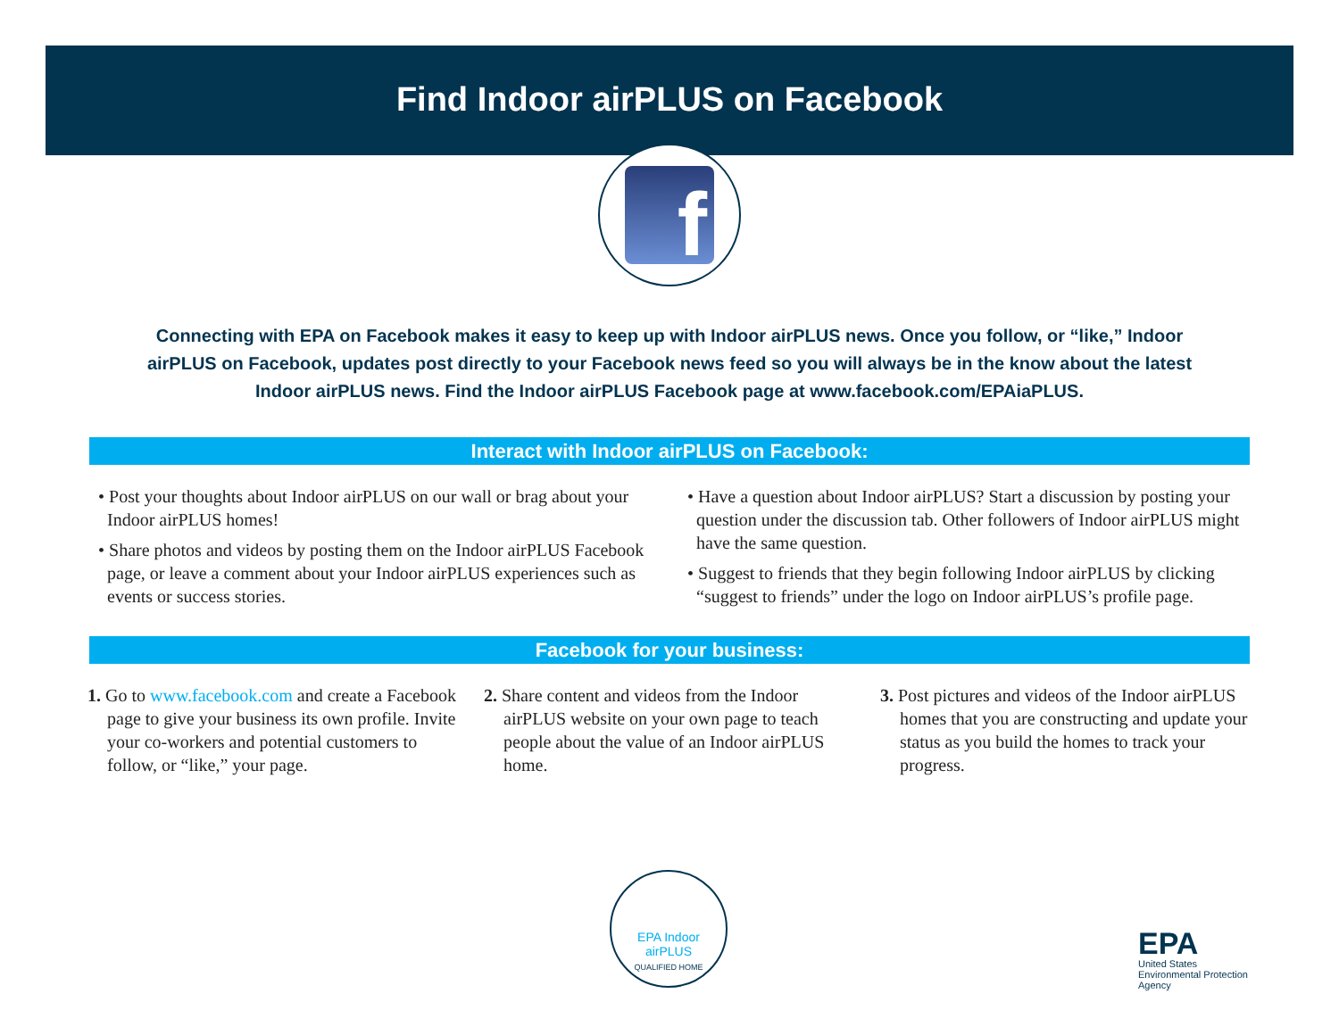Find Indoor airPLUS on Facebook
f
Connecting with EPA on Facebook makes it easy to keep up with Indoor airPLUS news. Once you follow, or “like,” Indoor airPLUS on Facebook, updates post directly to your Facebook news feed so you will always be in the know about the latest Indoor airPLUS news. Find the Indoor airPLUS Facebook page at www.facebook.com/EPAiaPLUS.
Interact with Indoor airPLUS on Facebook:
• Post your thoughts about Indoor airPLUS on our wall or brag about your Indoor airPLUS homes!
• Share photos and videos by posting them on the Indoor airPLUS Facebook page, or leave a comment about your Indoor airPLUS experiences such as events or success stories.
• Have a question about Indoor airPLUS? Start a discussion by posting your question under the discussion tab. Other followers of Indoor airPLUS might have the same question.
• Suggest to friends that they begin following Indoor airPLUS by clicking “suggest to friends” under the logo on Indoor airPLUS’s profile page.
Facebook for your business:
1. Go to www.facebook.com and create a Facebook page to give your business its own profile. Invite your co-workers and potential customers to follow, or “like,” your page.
2. Share content and videos from the Indoor airPLUS website on your own page to teach people about the value of an Indoor airPLUS home.
3. Post pictures and videos of the Indoor airPLUS homes that you are constructing and update your status as you build the homes to track your progress.
EPA Indoor
airPLUS
QUALIFIED HOME
EPA
United States
Environmental Protection
Agency